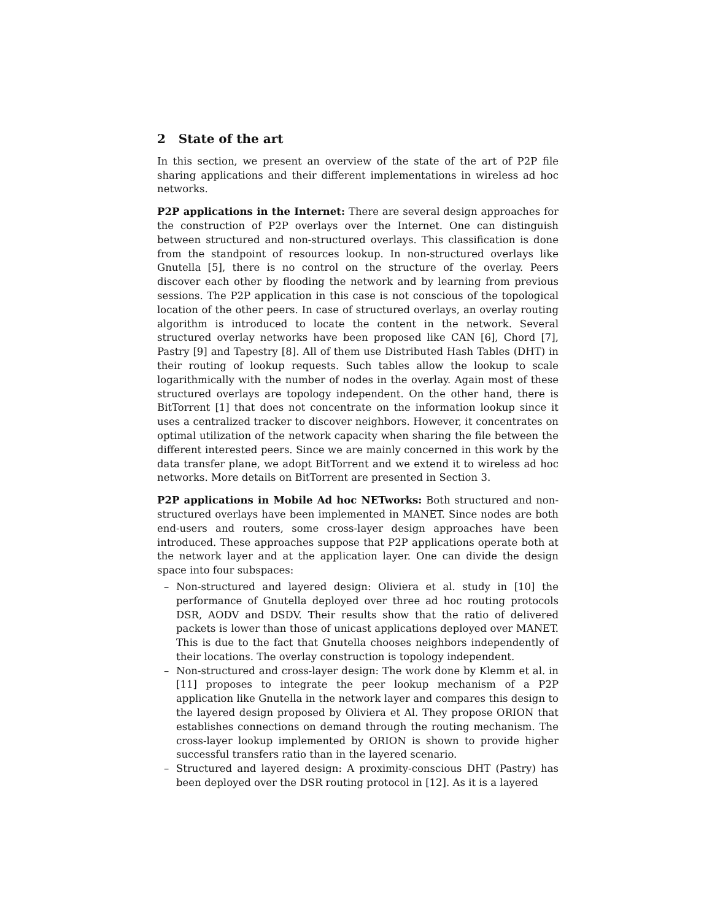2 State of the art
In this section, we present an overview of the state of the art of P2P file sharing applications and their different implementations in wireless ad hoc networks.
P2P applications in the Internet: There are several design approaches for the construction of P2P overlays over the Internet. One can distinguish between structured and non-structured overlays. This classification is done from the standpoint of resources lookup. In non-structured overlays like Gnutella [5], there is no control on the structure of the overlay. Peers discover each other by flooding the network and by learning from previous sessions. The P2P application in this case is not conscious of the topological location of the other peers. In case of structured overlays, an overlay routing algorithm is introduced to locate the content in the network. Several structured overlay networks have been proposed like CAN [6], Chord [7], Pastry [9] and Tapestry [8]. All of them use Distributed Hash Tables (DHT) in their routing of lookup requests. Such tables allow the lookup to scale logarithmically with the number of nodes in the overlay. Again most of these structured overlays are topology independent. On the other hand, there is BitTorrent [1] that does not concentrate on the information lookup since it uses a centralized tracker to discover neighbors. However, it concentrates on optimal utilization of the network capacity when sharing the file between the different interested peers. Since we are mainly concerned in this work by the data transfer plane, we adopt BitTorrent and we extend it to wireless ad hoc networks. More details on BitTorrent are presented in Section 3.
P2P applications in Mobile Ad hoc NETworks: Both structured and non-structured overlays have been implemented in MANET. Since nodes are both end-users and routers, some cross-layer design approaches have been introduced. These approaches suppose that P2P applications operate both at the network layer and at the application layer. One can divide the design space into four subspaces:
– Non-structured and layered design: Oliviera et al. study in [10] the performance of Gnutella deployed over three ad hoc routing protocols DSR, AODV and DSDV. Their results show that the ratio of delivered packets is lower than those of unicast applications deployed over MANET. This is due to the fact that Gnutella chooses neighbors independently of their locations. The overlay construction is topology independent.
– Non-structured and cross-layer design: The work done by Klemm et al. in [11] proposes to integrate the peer lookup mechanism of a P2P application like Gnutella in the network layer and compares this design to the layered design proposed by Oliviera et Al. They propose ORION that establishes connections on demand through the routing mechanism. The cross-layer lookup implemented by ORION is shown to provide higher successful transfers ratio than in the layered scenario.
– Structured and layered design: A proximity-conscious DHT (Pastry) has been deployed over the DSR routing protocol in [12]. As it is a layered